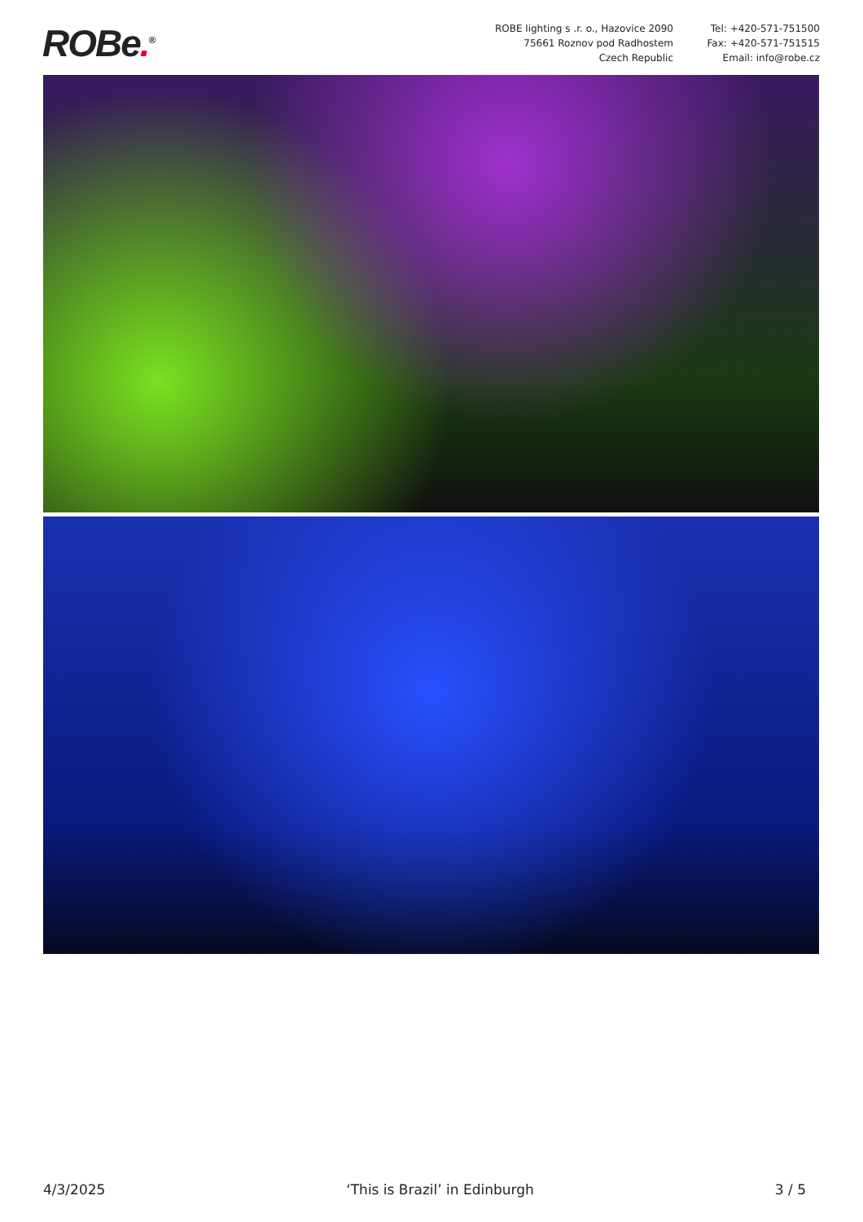ROBe.<sup>®</sup>
ROBE lighting s .r. o., Hazovice 2090
75661 Roznov pod Radhostem
Czech Republic
Tel: +420-571-751500
Fax: +420-571-751515
Email: info@robe.cz
4/3/2025 ‘This is Brazil’ in Edinburgh 3 / 5